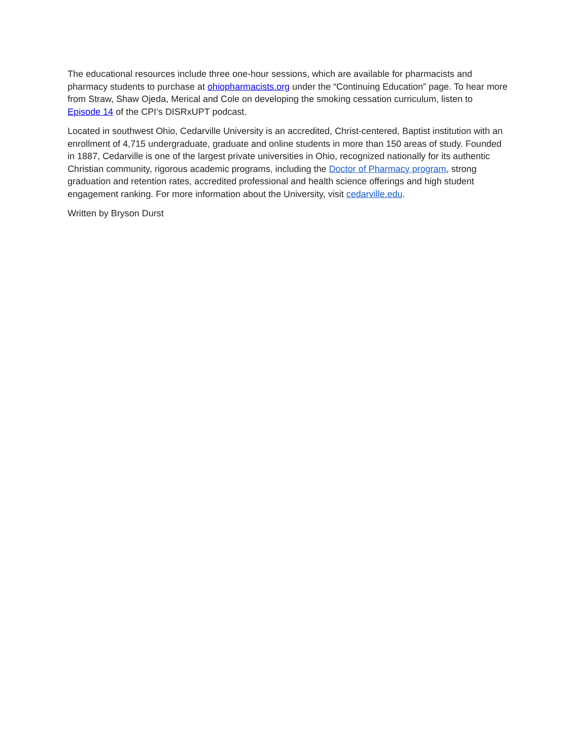The educational resources include three one-hour sessions, which are available for pharmacists and pharmacy students to purchase at ohiopharmacists.org under the “Continuing Education” page. To hear more from Straw, Shaw Ojeda, Merical and Cole on developing the smoking cessation curriculum, listen to Episode 14 of the CPI’s DISRxUPT podcast.
Located in southwest Ohio, Cedarville University is an accredited, Christ-centered, Baptist institution with an enrollment of 4,715 undergraduate, graduate and online students in more than 150 areas of study. Founded in 1887, Cedarville is one of the largest private universities in Ohio, recognized nationally for its authentic Christian community, rigorous academic programs, including the Doctor of Pharmacy program, strong graduation and retention rates, accredited professional and health science offerings and high student engagement ranking. For more information about the University, visit cedarville.edu.
Written by Bryson Durst